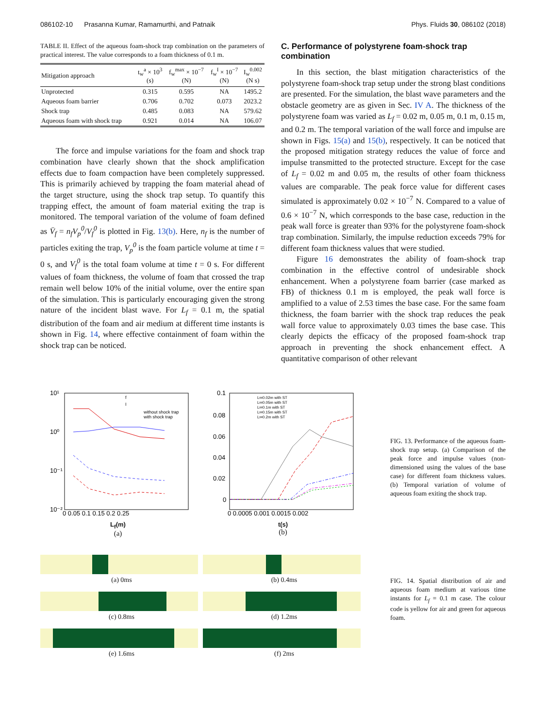086102-10 Prasanna Kumar, Ramamurthi, and Patnaik Phys. Fluids 30, 086102 (2018)
TABLE II. Effect of the aqueous foam-shock trap combination on the parameters of practical interest. The value corresponds to a foam thickness of 0.1 m.
| Mitigation approach | t<sub>w</sub><sup>a</sup> × 10<sup>3</sup> (s) | f<sub>w</sub><sup>max</sup> × 10<sup>−7</sup> (N) | f<sub>w</sub><sup>I</sup> × 10<sup>−7</sup> (N) | I<sub>w</sub><sup>0.002</sup> (N s) |
| --- | --- | --- | --- | --- |
| Unprotected | 0.315 | 0.595 | NA | 1495.2 |
| Aqueous foam barrier | 0.706 | 0.702 | 0.073 | 2023.2 |
| Shock trap | 0.485 | 0.083 | NA | 579.62 |
| Aqueous foam with shock trap | 0.921 | 0.014 | NA | 106.07 |
The force and impulse variations for the foam and shock trap combination have clearly shown that the shock amplification effects due to foam compaction have been completely suppressed. This is primarily achieved by trapping the foam material ahead of the target structure, using the shock trap setup. To quantify this trapping effect, the amount of foam material exiting the trap is monitored. The temporal variation of the volume of foam defined as V̄<sub>f</sub> = n<sub>f</sub>V<sub>p</sub><sup>0</sup>/V<sub>f</sub><sup>0</sup> is plotted in Fig. 13(b). Here, n<sub>f</sub> is the number of particles exiting the trap, V<sub>p</sub><sup>0</sup> is the foam particle volume at time t = 0 s, and V<sub>f</sub><sup>0</sup> is the total foam volume at time t = 0 s. For different values of foam thickness, the volume of foam that crossed the trap remain well below 10% of the initial volume, over the entire span of the simulation. This is particularly encouraging given the strong nature of the incident blast wave. For L<sub>f</sub> = 0.1 m, the spatial distribution of the foam and air medium at different time instants is shown in Fig. 14, where effective containment of foam within the shock trap can be noticed.
C. Performance of polystyrene foam-shock trap combination
In this section, the blast mitigation characteristics of the polystyrene foam-shock trap setup under the strong blast conditions are presented. For the simulation, the blast wave parameters and the obstacle geometry are as given in Sec. IV A. The thickness of the polystyrene foam was varied as L<sub>f</sub> = 0.02 m, 0.05 m, 0.1 m, 0.15 m, and 0.2 m. The temporal variation of the wall force and impulse are shown in Figs. 15(a) and 15(b), respectively. It can be noticed that the proposed mitigation strategy reduces the value of force and impulse transmitted to the protected structure. Except for the case of L<sub>f</sub> = 0.02 m and 0.05 m, the results of other foam thickness values are comparable. The peak force value for different cases simulated is approximately 0.02 × 10<sup>−7</sup> N. Compared to a value of 0.6 × 10<sup>−7</sup> N, which corresponds to the base case, reduction in the peak wall force is greater than 93% for the polystyrene foam-shock trap combination. Similarly, the impulse reduction exceeds 79% for different foam thickness values that were studied.
Figure 16 demonstrates the ability of foam-shock trap combination in the effective control of undesirable shock enhancement. When a polystyrene foam barrier (case marked as FB) of thickness 0.1 m is employed, the peak wall force is amplified to a value of 2.53 times the base case. For the same foam thickness, the foam barrier with the shock trap reduces the peak wall force value to approximately 0.03 times the base case. This clearly depicts the efficacy of the proposed foam-shock trap approach in preventing the shock enhancement effect. A quantitative comparison of other relevant
10¹
10⁰
10⁻¹
10⁻²
f
I
without shock trap
with shock trap
0 0.05 0.1 0.15 0.2 0.25
L<sub>f</sub>(m)
(a)
Lf=0.02m with ST
Lf=0.05m with ST
Lf=0.1m with ST
Lf=0.15m with ST
Lf=0.2m with ST
0.1
0.08
0.06
0.04
0.02
0
0 0.0005 0.001 0.0015 0.002
t(s)
(b)
FIG. 13. Performance of the aqueous foam-shock trap setup. (a) Comparison of the peak force and impulse values (non-dimensioned using the values of the base case) for different foam thickness values. (b) Temporal variation of volume of aqueous foam exiting the shock trap.
(a) 0ms
(b) 0.4ms
(c) 0.8ms
(d) 1.2ms
(e) 1.6ms
(f) 2ms
FIG. 14. Spatial distribution of air and aqueous foam medium at various time instants for L<sub>f</sub> = 0.1 m case. The colour code is yellow for air and green for aqueous foam.